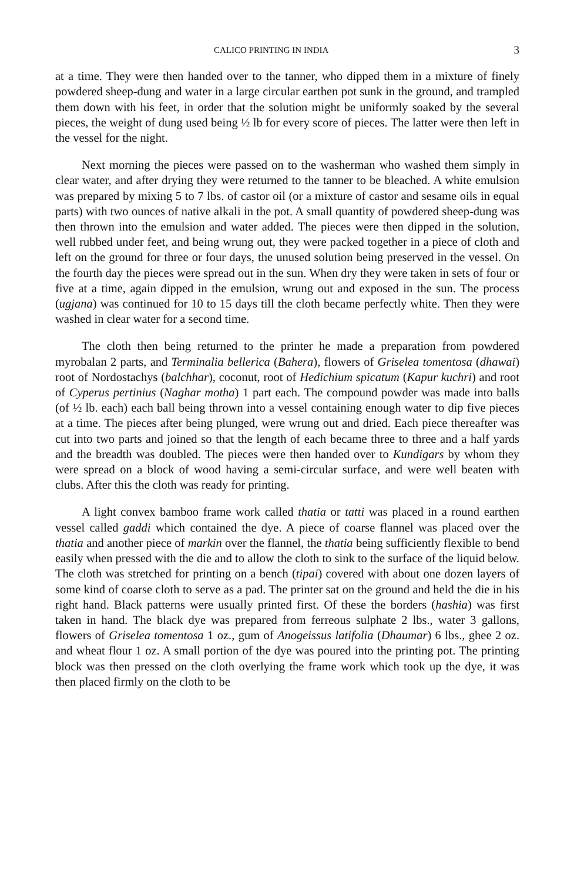CALICO PRINTING IN INDIA 3
at a time. They were then handed over to the tanner, who dipped them in a mixture of finely powdered sheep-dung and water in a large circular earthen pot sunk in the ground, and trampled them down with his feet, in order that the solution might be uniformly soaked by the several pieces, the weight of dung used being ½ lb for every score of pieces. The latter were then left in the vessel for the night.
Next morning the pieces were passed on to the washerman who washed them simply in clear water, and after drying they were returned to the tanner to be bleached. A white emulsion was prepared by mixing 5 to 7 lbs. of castor oil (or a mixture of castor and sesame oils in equal parts) with two ounces of native alkali in the pot. A small quantity of powdered sheep-dung was then thrown into the emulsion and water added. The pieces were then dipped in the solution, well rubbed under feet, and being wrung out, they were packed together in a piece of cloth and left on the ground for three or four days, the unused solution being preserved in the vessel. On the fourth day the pieces were spread out in the sun. When dry they were taken in sets of four or five at a time, again dipped in the emulsion, wrung out and exposed in the sun. The process (ugjana) was continued for 10 to 15 days till the cloth became perfectly white. Then they were washed in clear water for a second time.
The cloth then being returned to the printer he made a preparation from powdered myrobalan 2 parts, and Terminalia bellerica (Bahera), flowers of Griselea tomentosa (dhawai) root of Nordostachys (balchhar), coconut, root of Hedichium spicatum (Kapur kuchri) and root of Cyperus pertinius (Naghar motha) 1 part each. The compound powder was made into balls (of ½ lb. each) each ball being thrown into a vessel containing enough water to dip five pieces at a time. The pieces after being plunged, were wrung out and dried. Each piece thereafter was cut into two parts and joined so that the length of each became three to three and a half yards and the breadth was doubled. The pieces were then handed over to Kundigars by whom they were spread on a block of wood having a semi-circular surface, and were well beaten with clubs. After this the cloth was ready for printing.
A light convex bamboo frame work called thatia or tatti was placed in a round earthen vessel called gaddi which contained the dye. A piece of coarse flannel was placed over the thatia and another piece of markin over the flannel, the thatia being sufficiently flexible to bend easily when pressed with the die and to allow the cloth to sink to the surface of the liquid below. The cloth was stretched for printing on a bench (tipai) covered with about one dozen layers of some kind of coarse cloth to serve as a pad. The printer sat on the ground and held the die in his right hand. Black patterns were usually printed first. Of these the borders (hashia) was first taken in hand. The black dye was prepared from ferreous sulphate 2 lbs., water 3 gallons, flowers of Griselea tomentosa 1 oz., gum of Anogeissus latifolia (Dhaumar) 6 lbs., ghee 2 oz. and wheat flour 1 oz. A small portion of the dye was poured into the printing pot. The printing block was then pressed on the cloth overlying the frame work which took up the dye, it was then placed firmly on the cloth to be